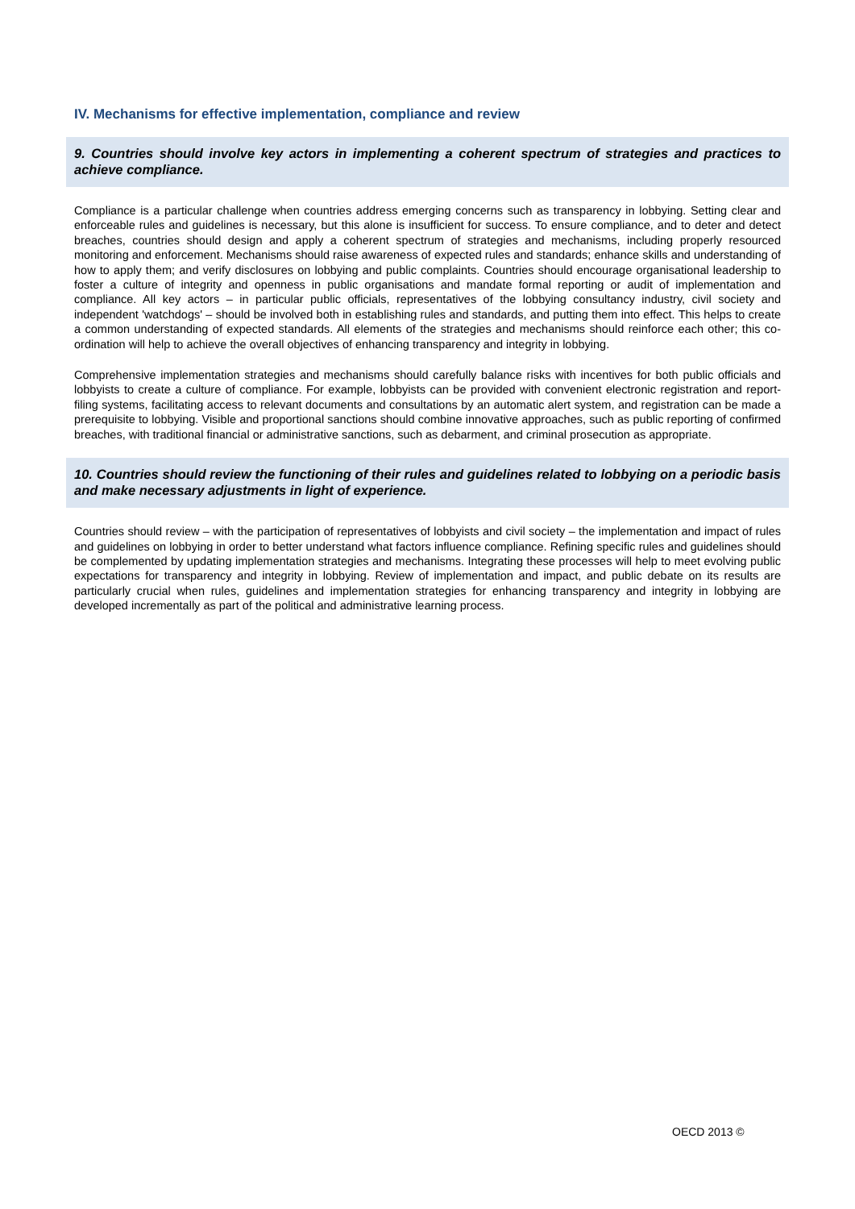IV. Mechanisms for effective implementation, compliance and review
9. Countries should involve key actors in implementing a coherent spectrum of strategies and practices to achieve compliance.
Compliance is a particular challenge when countries address emerging concerns such as transparency in lobbying. Setting clear and enforceable rules and guidelines is necessary, but this alone is insufficient for success. To ensure compliance, and to deter and detect breaches, countries should design and apply a coherent spectrum of strategies and mechanisms, including properly resourced monitoring and enforcement. Mechanisms should raise awareness of expected rules and standards; enhance skills and understanding of how to apply them; and verify disclosures on lobbying and public complaints. Countries should encourage organisational leadership to foster a culture of integrity and openness in public organisations and mandate formal reporting or audit of implementation and compliance. All key actors – in particular public officials, representatives of the lobbying consultancy industry, civil society and independent 'watchdogs' – should be involved both in establishing rules and standards, and putting them into effect. This helps to create a common understanding of expected standards. All elements of the strategies and mechanisms should reinforce each other; this co-ordination will help to achieve the overall objectives of enhancing transparency and integrity in lobbying.
Comprehensive implementation strategies and mechanisms should carefully balance risks with incentives for both public officials and lobbyists to create a culture of compliance. For example, lobbyists can be provided with convenient electronic registration and report-filing systems, facilitating access to relevant documents and consultations by an automatic alert system, and registration can be made a prerequisite to lobbying. Visible and proportional sanctions should combine innovative approaches, such as public reporting of confirmed breaches, with traditional financial or administrative sanctions, such as debarment, and criminal prosecution as appropriate.
10. Countries should review the functioning of their rules and guidelines related to lobbying on a periodic basis and make necessary adjustments in light of experience.
Countries should review – with the participation of representatives of lobbyists and civil society – the implementation and impact of rules and guidelines on lobbying in order to better understand what factors influence compliance. Refining specific rules and guidelines should be complemented by updating implementation strategies and mechanisms. Integrating these processes will help to meet evolving public expectations for transparency and integrity in lobbying. Review of implementation and impact, and public debate on its results are particularly crucial when rules, guidelines and implementation strategies for enhancing transparency and integrity in lobbying are developed incrementally as part of the political and administrative learning process.
OECD 2013 ©